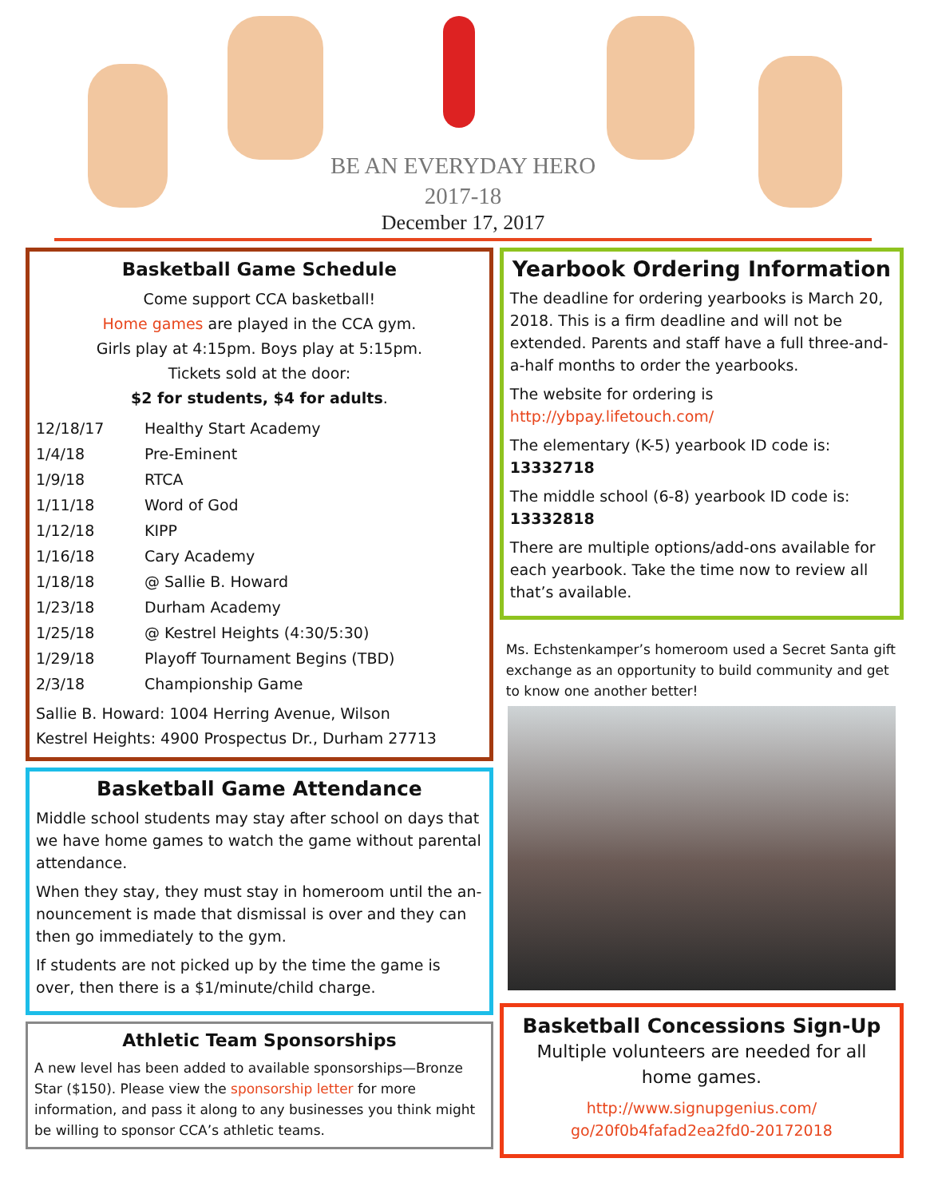BE AN EVERYDAY HERO
2017-18
December 17, 2017
Basketball Game Schedule
Come support CCA basketball!
Home games are played in the CCA gym.
Girls play at 4:15pm. Boys play at 5:15pm.
Tickets sold at the door:
$2 for students, $4 for adults.
| 12/18/17 | Healthy Start Academy |
| 1/4/18 | Pre-Eminent |
| 1/9/18 | RTCA |
| 1/11/18 | Word of God |
| 1/12/18 | KIPP |
| 1/16/18 | Cary Academy |
| 1/18/18 | @ Sallie B. Howard |
| 1/23/18 | Durham Academy |
| 1/25/18 | @ Kestrel Heights (4:30/5:30) |
| 1/29/18 | Playoff Tournament Begins (TBD) |
| 2/3/18 | Championship Game |
Sallie B. Howard: 1004 Herring Avenue, Wilson
Kestrel Heights: 4900 Prospectus Dr., Durham 27713
Basketball Game Attendance
Middle school students may stay after school on days that we have home games to watch the game without parental attendance.
When they stay, they must stay in homeroom until the an-nouncement is made that dismissal is over and they can then go immediately to the gym.
If students are not picked up by the time the game is over, then there is a $1/minute/child charge.
Athletic Team Sponsorships
A new level has been added to available sponsorships—Bronze Star ($150). Please view the sponsorship letter for more information, and pass it along to any businesses you think might be willing to sponsor CCA’s athletic teams.
Yearbook Ordering Information
The deadline for ordering yearbooks is March 20, 2018. This is a firm deadline and will not be extended. Parents and staff have a full three-and-a-half months to order the yearbooks.
The website for ordering is http://ybpay.lifetouch.com/
The elementary (K-5) yearbook ID code is: 13332718
The middle school (6-8) yearbook ID code is: 13332818
There are multiple options/add-ons available for each yearbook. Take the time now to review all that’s available.
Ms. Echstenkamper’s homeroom used a Secret Santa gift exchange as an opportunity to build community and get to know one another better!
Basketball Concessions Sign-Up
Multiple volunteers are needed for all home games.
http://www.signupgenius.com/ go/20f0b4fafad2ea2fd0-20172018